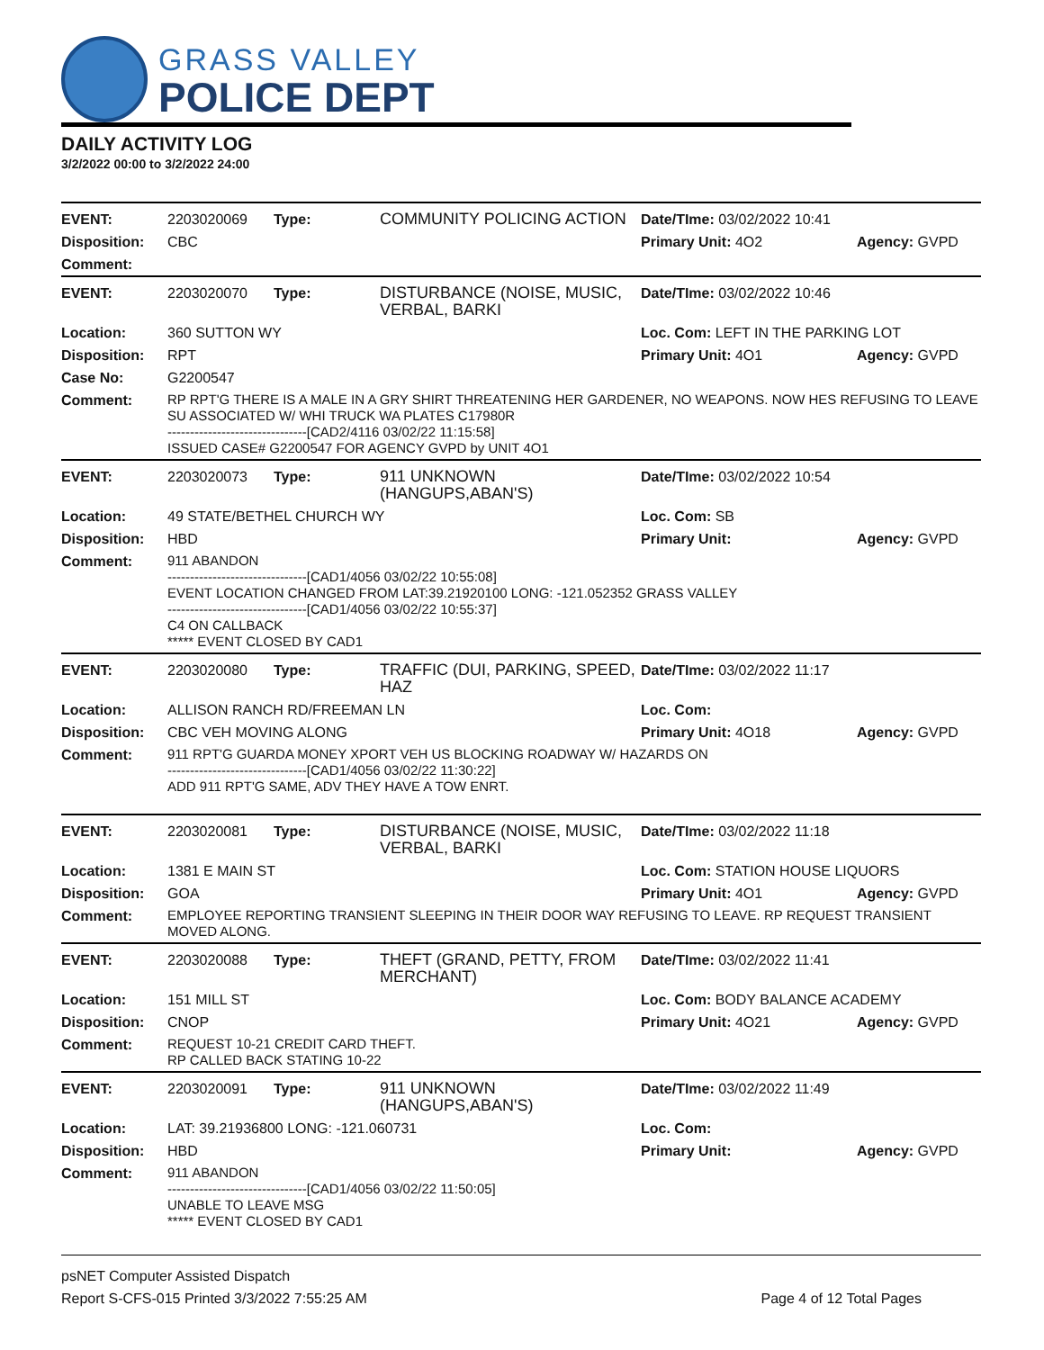GRASS VALLEY
POLICE DEPT
DAILY ACTIVITY LOG
3/2/2022 00:00 to 3/2/2022 24:00
| EVENT: | 2203020069 | Type: | COMMUNITY POLICING ACTION | Date/TIme: 03/02/2022 10:41 | |
| Disposition: | CBC | | | Primary Unit: 4O2 | Agency: GVPD |
| Comment: | | | | | |
| EVENT: | 2203020070 | Type: | DISTURBANCE (NOISE, MUSIC, VERBAL, BARKI | Date/TIme: 03/02/2022 10:46 | |
| Location: | 360 SUTTON WY | | | Loc. Com: LEFT IN THE PARKING LOT | |
| Disposition: | RPT | | | Primary Unit: 4O1 | Agency: GVPD |
| Case No: | G2200547 | | | | |
| Comment: | RP RPT'G THERE IS A MALE IN A GRY SHIRT THREATENING HER GARDENER, NO WEAPONS. NOW HES REFUSING TO LEAVE SU ASSOCIATED W/ WHI TRUCK WA PLATES C17980R -------------------------------[CAD2/4116 03/02/22 11:15:58] ISSUED CASE# G2200547 FOR AGENCY GVPD by UNIT 4O1 | | | | |
| EVENT: | 2203020073 | Type: | 911 UNKNOWN (HANGUPS,ABAN'S) | Date/TIme: 03/02/2022 10:54 | |
| Location: | 49 STATE/BETHEL CHURCH WY | | | Loc. Com: SB | |
| Disposition: | HBD | | | Primary Unit: | Agency: GVPD |
| Comment: | 911 ABANDON -------------------------------[CAD1/4056 03/02/22 10:55:08] EVENT LOCATION CHANGED FROM LAT:39.21920100 LONG: -121.052352 GRASS VALLEY -------------------------------[CAD1/4056 03/02/22 10:55:37] C4 ON CALLBACK ***** EVENT CLOSED BY CAD1 | | | | |
| EVENT: | 2203020080 | Type: | TRAFFIC (DUI, PARKING, SPEED, HAZ | Date/TIme: 03/02/2022 11:17 | |
| Location: | ALLISON RANCH RD/FREEMAN LN | | | Loc. Com: | |
| Disposition: | CBC VEH MOVING ALONG | | | Primary Unit: 4O18 | Agency: GVPD |
| Comment: | 911 RPT'G GUARDA MONEY XPORT VEH US BLOCKING ROADWAY W/ HAZARDS ON -------------------------------[CAD1/4056 03/02/22 11:30:22] ADD 911 RPT'G SAME, ADV THEY HAVE A TOW ENRT. | | | | |
| EVENT: | 2203020081 | Type: | DISTURBANCE (NOISE, MUSIC, VERBAL, BARKI | Date/TIme: 03/02/2022 11:18 | |
| Location: | 1381 E MAIN ST | | | Loc. Com: STATION HOUSE LIQUORS | |
| Disposition: | GOA | | | Primary Unit: 4O1 | Agency: GVPD |
| Comment: | EMPLOYEE REPORTING TRANSIENT SLEEPING IN THEIR DOOR WAY REFUSING TO LEAVE. RP REQUEST TRANSIENT MOVED ALONG. | | | | |
| EVENT: | 2203020088 | Type: | THEFT (GRAND, PETTY, FROM MERCHANT) | Date/TIme: 03/02/2022 11:41 | |
| Location: | 151 MILL ST | | | Loc. Com: BODY BALANCE ACADEMY | |
| Disposition: | CNOP | | | Primary Unit: 4O21 | Agency: GVPD |
| Comment: | REQUEST 10-21 CREDIT CARD THEFT. RP CALLED BACK STATING 10-22 | | | | |
| EVENT: | 2203020091 | Type: | 911 UNKNOWN (HANGUPS,ABAN'S) | Date/TIme: 03/02/2022 11:49 | |
| Location: | LAT: 39.21936800 LONG: -121.060731 | | | Loc. Com: | |
| Disposition: | HBD | | | Primary Unit: | Agency: GVPD |
| Comment: | 911 ABANDON -------------------------------[CAD1/4056 03/02/22 11:50:05] UNABLE TO LEAVE MSG ***** EVENT CLOSED BY CAD1 | | | | |
psNET Computer Assisted Dispatch
Report S-CFS-015 Printed 3/3/2022 7:55:25 AM Page 4 of 12 Total Pages